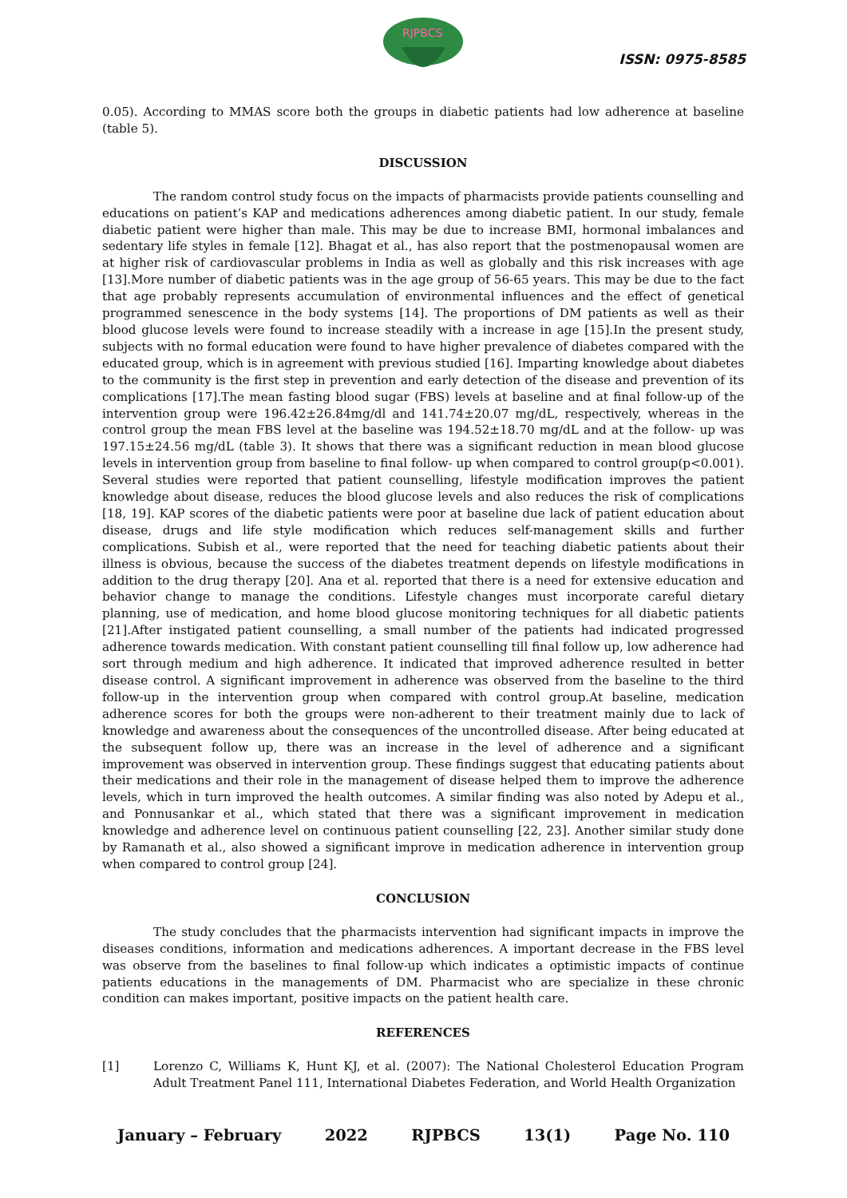RJPBCS
ISSN: 0975-8585
0.05). According to MMAS score both the groups in diabetic patients had low adherence at baseline (table 5).
DISCUSSION
The random control study focus on the impacts of pharmacists provide patients counselling and educations on patient’s KAP and medications adherences among diabetic patient. In our study, female diabetic patient were higher than male. This may be due to increase BMI, hormonal imbalances and sedentary life styles in female [12]. Bhagat et al., has also report that the postmenopausal women are at higher risk of cardiovascular problems in India as well as globally and this risk increases with age [13].More number of diabetic patients was in the age group of 56-65 years. This may be due to the fact that age probably represents accumulation of environmental influences and the effect of genetical programmed senescence in the body systems [14]. The proportions of DM patients as well as their blood glucose levels were found to increase steadily with a increase in age [15].In the present study, subjects with no formal education were found to have higher prevalence of diabetes compared with the educated group, which is in agreement with previous studied [16]. Imparting knowledge about diabetes to the community is the first step in prevention and early detection of the disease and prevention of its complications [17].The mean fasting blood sugar (FBS) levels at baseline and at final follow-up of the intervention group were 196.42±26.84mg/dl and 141.74±20.07 mg/dL, respectively, whereas in the control group the mean FBS level at the baseline was 194.52±18.70 mg/dL and at the follow- up was 197.15±24.56 mg/dL (table 3). It shows that there was a significant reduction in mean blood glucose levels in intervention group from baseline to final follow- up when compared to control group(p<0.001). Several studies were reported that patient counselling, lifestyle modification improves the patient knowledge about disease, reduces the blood glucose levels and also reduces the risk of complications [18, 19]. KAP scores of the diabetic patients were poor at baseline due lack of patient education about disease, drugs and life style modification which reduces self-management skills and further complications. Subish et al., were reported that the need for teaching diabetic patients about their illness is obvious, because the success of the diabetes treatment depends on lifestyle modifications in addition to the drug therapy [20]. Ana et al. reported that there is a need for extensive education and behavior change to manage the conditions. Lifestyle changes must incorporate careful dietary planning, use of medication, and home blood glucose monitoring techniques for all diabetic patients [21].After instigated patient counselling, a small number of the patients had indicated progressed adherence towards medication. With constant patient counselling till final follow up, low adherence had sort through medium and high adherence. It indicated that improved adherence resulted in better disease control. A significant improvement in adherence was observed from the baseline to the third follow-up in the intervention group when compared with control group.At baseline, medication adherence scores for both the groups were non-adherent to their treatment mainly due to lack of knowledge and awareness about the consequences of the uncontrolled disease. After being educated at the subsequent follow up, there was an increase in the level of adherence and a significant improvement was observed in intervention group. These findings suggest that educating patients about their medications and their role in the management of disease helped them to improve the adherence levels, which in turn improved the health outcomes. A similar finding was also noted by Adepu et al., and Ponnusankar et al., which stated that there was a significant improvement in medication knowledge and adherence level on continuous patient counselling [22, 23]. Another similar study done by Ramanath et al., also showed a significant improve in medication adherence in intervention group when compared to control group [24].
CONCLUSION
The study concludes that the pharmacists intervention had significant impacts in improve the diseases conditions, information and medications adherences. A important decrease in the FBS level was observe from the baselines to final follow-up which indicates a optimistic impacts of continue patients educations in the managements of DM. Pharmacist who are specialize in these chronic condition can makes important, positive impacts on the patient health care.
REFERENCES
[1] Lorenzo C, Williams K, Hunt KJ, et al. (2007): The National Cholesterol Education Program Adult Treatment Panel 111, International Diabetes Federation, and World Health Organization
January – February 2022 RJPBCS 13(1) Page No. 110